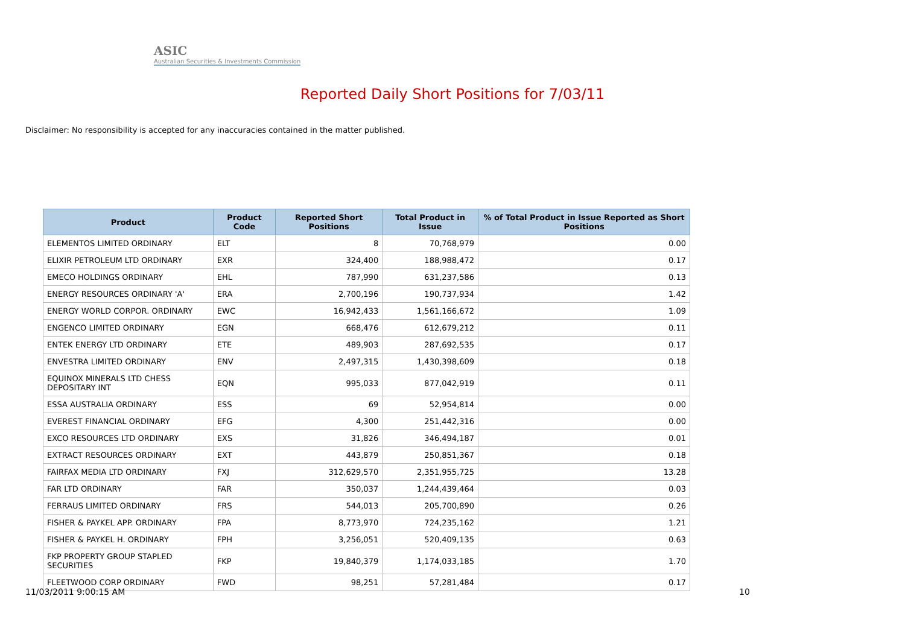ASIC
Australian Securities & Investments Commission
Reported Daily Short Positions for 7/03/11
Disclaimer: No responsibility is accepted for any inaccuracies contained in the matter published.
| Product | Product Code | Reported Short Positions | Total Product in Issue | % of Total Product in Issue Reported as Short Positions |
| --- | --- | --- | --- | --- |
| ELEMENTOS LIMITED ORDINARY | ELT | 8 | 70,768,979 | 0.00 |
| ELIXIR PETROLEUM LTD ORDINARY | EXR | 324,400 | 188,988,472 | 0.17 |
| EMECO HOLDINGS ORDINARY | EHL | 787,990 | 631,237,586 | 0.13 |
| ENERGY RESOURCES ORDINARY 'A' | ERA | 2,700,196 | 190,737,934 | 1.42 |
| ENERGY WORLD CORPOR. ORDINARY | EWC | 16,942,433 | 1,561,166,672 | 1.09 |
| ENGENCO LIMITED ORDINARY | EGN | 668,476 | 612,679,212 | 0.11 |
| ENTEK ENERGY LTD ORDINARY | ETE | 489,903 | 287,692,535 | 0.17 |
| ENVESTRA LIMITED ORDINARY | ENV | 2,497,315 | 1,430,398,609 | 0.18 |
| EQUINOX MINERALS LTD CHESS DEPOSITARY INT | EQN | 995,033 | 877,042,919 | 0.11 |
| ESSA AUSTRALIA ORDINARY | ESS | 69 | 52,954,814 | 0.00 |
| EVEREST FINANCIAL ORDINARY | EFG | 4,300 | 251,442,316 | 0.00 |
| EXCO RESOURCES LTD ORDINARY | EXS | 31,826 | 346,494,187 | 0.01 |
| EXTRACT RESOURCES ORDINARY | EXT | 443,879 | 250,851,367 | 0.18 |
| FAIRFAX MEDIA LTD ORDINARY | FXJ | 312,629,570 | 2,351,955,725 | 13.28 |
| FAR LTD ORDINARY | FAR | 350,037 | 1,244,439,464 | 0.03 |
| FERRAUS LIMITED ORDINARY | FRS | 544,013 | 205,700,890 | 0.26 |
| FISHER & PAYKEL APP. ORDINARY | FPA | 8,773,970 | 724,235,162 | 1.21 |
| FISHER & PAYKEL H. ORDINARY | FPH | 3,256,051 | 520,409,135 | 0.63 |
| FKP PROPERTY GROUP STAPLED SECURITIES | FKP | 19,840,379 | 1,174,033,185 | 1.70 |
| FLEETWOOD CORP ORDINARY | FWD | 98,251 | 57,281,484 | 0.17 |
11/03/2011 9:00:15 AM 10